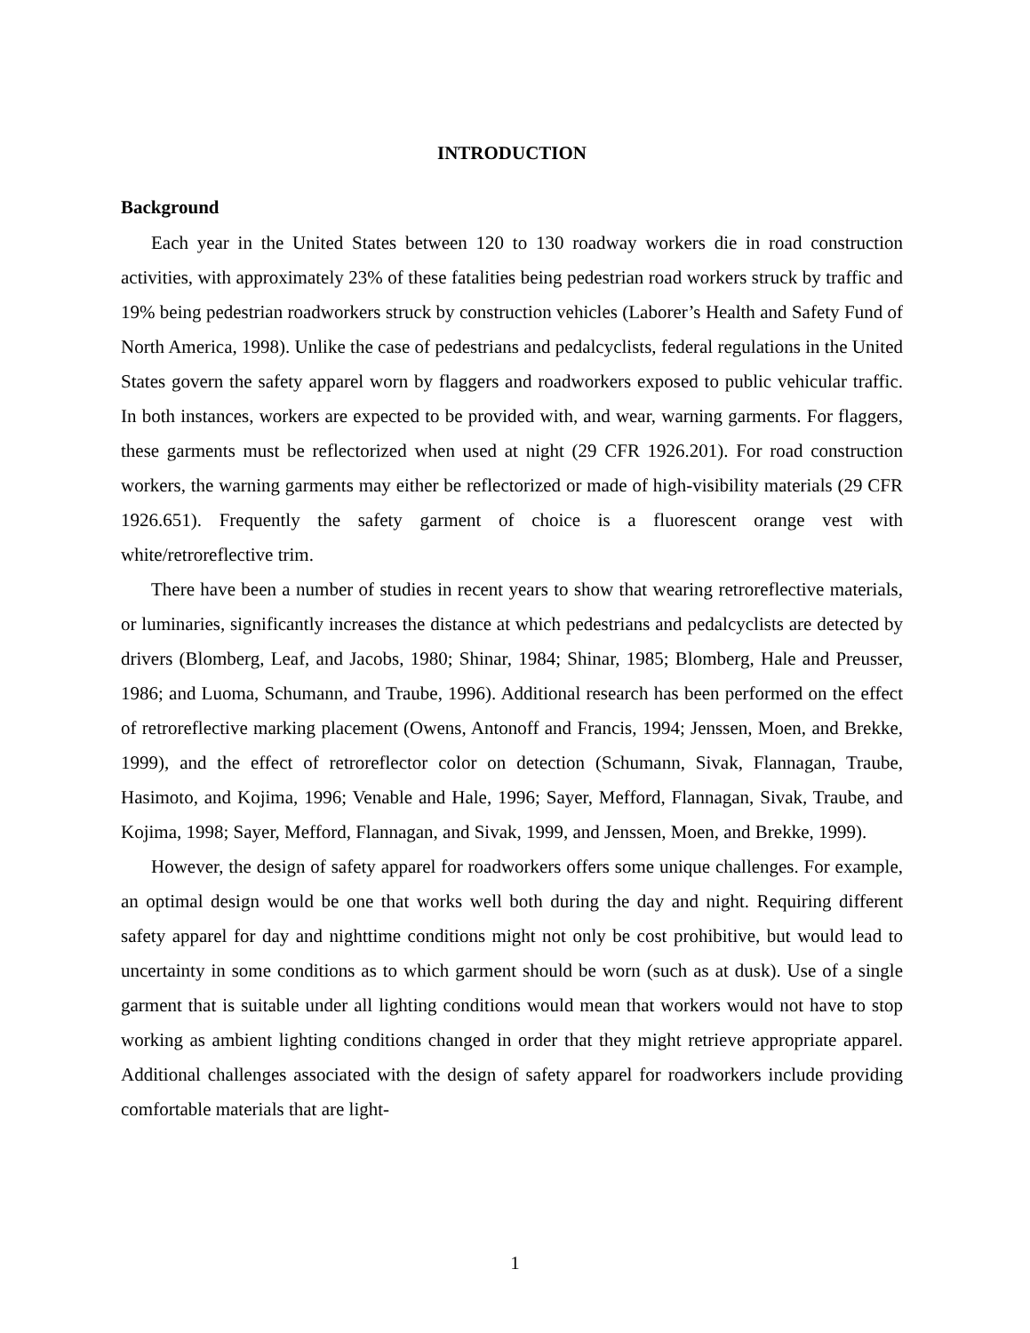INTRODUCTION
Background
Each year in the United States between 120 to 130 roadway workers die in road construction activities, with approximately 23% of these fatalities being pedestrian road workers struck by traffic and 19% being pedestrian roadworkers struck by construction vehicles (Laborer’s Health and Safety Fund of North America, 1998). Unlike the case of pedestrians and pedalcyclists, federal regulations in the United States govern the safety apparel worn by flaggers and roadworkers exposed to public vehicular traffic. In both instances, workers are expected to be provided with, and wear, warning garments. For flaggers, these garments must be reflectorized when used at night (29 CFR 1926.201). For road construction workers, the warning garments may either be reflectorized or made of high-visibility materials (29 CFR 1926.651). Frequently the safety garment of choice is a fluorescent orange vest with white/retroreflective trim.
There have been a number of studies in recent years to show that wearing retroreflective materials, or luminaries, significantly increases the distance at which pedestrians and pedalcyclists are detected by drivers (Blomberg, Leaf, and Jacobs, 1980; Shinar, 1984; Shinar, 1985; Blomberg, Hale and Preusser, 1986; and Luoma, Schumann, and Traube, 1996). Additional research has been performed on the effect of retroreflective marking placement (Owens, Antonoff and Francis, 1994; Jenssen, Moen, and Brekke, 1999), and the effect of retroreflector color on detection (Schumann, Sivak, Flannagan, Traube, Hasimoto, and Kojima, 1996; Venable and Hale, 1996; Sayer, Mefford, Flannagan, Sivak, Traube, and Kojima, 1998; Sayer, Mefford, Flannagan, and Sivak, 1999, and Jenssen, Moen, and Brekke, 1999).
However, the design of safety apparel for roadworkers offers some unique challenges. For example, an optimal design would be one that works well both during the day and night. Requiring different safety apparel for day and nighttime conditions might not only be cost prohibitive, but would lead to uncertainty in some conditions as to which garment should be worn (such as at dusk). Use of a single garment that is suitable under all lighting conditions would mean that workers would not have to stop working as ambient lighting conditions changed in order that they might retrieve appropriate apparel. Additional challenges associated with the design of safety apparel for roadworkers include providing comfortable materials that are light-
1